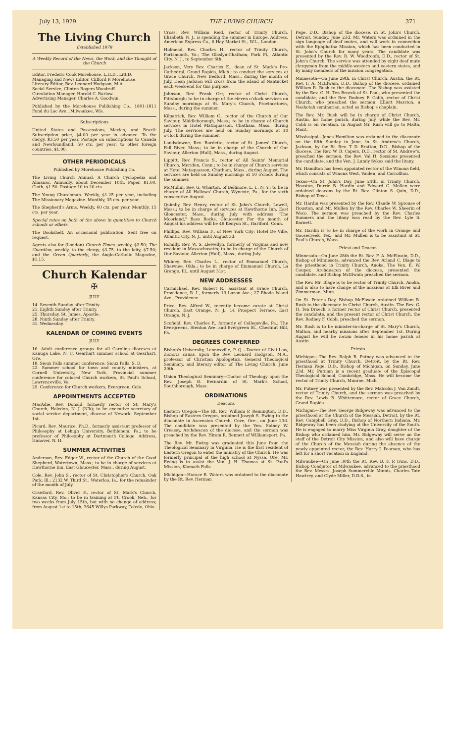July 13, 1929 THE LIVING CHURCH 371
The Living Church
Established 1878
A Weekly Record of the News, the Work, and the Thought of the Church
Editor, Frederic Cook Morehouse, L.H.D., Litt.D.
Managing and News Editor, Clifford P. Morehouse.
Literary Editor, Rev. Leonard Hodgson, M.A.
Social Service, Clinton Rogers Woodruff.
Circulation Manager, Harold C. Barlow.
Advertising Manager, Charles A. Goodwin.
Published by the Morehouse Publishing Co., 1801-1811 Fond du Lac Ave., Milwaukee, Wis.
Subscriptions
United States and Possessions, Mexico, and Brazil: Subscription price, $4.00 per year in advance. To the clergy, $3.50 per year. Postage on subscriptions to Canada and Newfoundland, 50 cts. per year; to other foreign countries, $1.00.
OTHER PERIODICALS
Published by Morehouse Publishing Co.
The Living Church Annual. A Church Cyclopedia and Almanac. Annually, about December 10th. Paper, $1.00. Cloth, $1.50. Postage 10 to 20 cts.
The Young Churchman. Weekly, $1.25 per year, including The Missionary Magazine. Monthly, 35 cts. per year.
The Shepherd's Arms. Weekly, 60 cts. per year. Monthly, 15 cts. per year.
Special rates on both of the above in quantities to Church schools or others.
The Bookshelf. An occasional publication. Sent free on request.
Agents also for (London) Church Times, weekly, $3.50; The Guardian, weekly, to the clergy, $3.75, to the laity, $7.50; and the Green Quarterly, the Anglo-Catholic Magazine, $1.15.
Church Kalendar
✠
JULY
14. Seventh Sunday after Trinity.
21. Eighth Sunday after Trinity.
25. Thursday. St. James, Apostle.
28. Ninth Sunday after Trinity.
31. Wednesday.
KALENDAR OF COMING EVENTS
JULY
16. Adult conference groups for all Carolina dioceses at Kanuga Lake, N. C. Gearhart summer school at Gearhart, Ore.
18. Sioux Falls summer conference, Sioux Falls, S. D.
22. Summer school for town and county ministers, at Cornell University, New York. Provincial summer conference for colored Church workers, St. Paul's School, Lawrenceville, Va.
29. Conference for Church workers, Evergreen, Colo.
APPOINTMENTS ACCEPTED
MacAdie, Rev. Donald, formerly rector of St. Mary's Church, Haledon, N. J. (N'k); to be executive secretary of social service department, diocese of Newark. September 1st.
Picard, Rev. Maurice, Ph.D., formerly assistant professor of Philosophy at Lehigh University, Bethlehem, Pa.; to be professor of Philosophy at Dartmouth College. Address, Hanover, N. H.
SUMMER ACTIVITIES
Anderson, Rev. Edgar W., rector of the Church of the Good Shepherd, Watertown, Mass.; to be in charge of services at Hawthorne Inn, East Gloucester, Mass., during August.
Cole, Rev. John S., rector of St. Christopher's Church, Oak Park, Ill.; 2132 W. Third St., Waterloo, Ia., for the remainder of the month of July.
Crawford, Rev. Oliver F., rector of St. Mark's Church, Kansas City, Mo.; to be in training at Ft. Crook, Neb., for two weeks from July 15th, but with no change of address; from August 1st to 15th, 3645 Willys Parkway, Toledo, Ohio.
Cross, Rev. William Reid, rector of Trinity Church, Elizabeth, N. J., is spending the summer in Europe. Address, American Express Co., 6 Hay Market St., W.L., London.
Holmead, Rev. Charles H., rector of Trinity Church, Portsmouth, Va.; The Glaslyn-Chatham, Park Pl., Atlantic City, N. J., to September 6th.
Jackson, Very Rev. Charles E., dean of St. Mark's Pro-Cathedral, Grand Rapids, Mich.; to conduct the services at Grace Church, New Bedford, Mass., during the month of July. Dean Jackson will cross from the island of Nantucket each week-end for this purpose.
Johnson, Rev. Frank Orr, rector of Christ Church, Pittsburgh; to be in charge of the eleven o'clock services on Sunday mornings at St. Mary's Church, Provincetown, Mass., during the summer.
Kilpatrick, Rev. William C., rector of the Church of Our Saviour, Middleborough, Mass.; to be in charge of Church services in Hotel Matnquasson, Chatham, Mass., during July. The services are held on Sunday mornings at 10 o'clock during the summer.
Landsdowne, Rev. Burdette, rector of St. James' Church, Fall River, Mass.; to be in charge of the Church of Our Saviour, Allerton (Hull), Mass., during August.
Lippitt, Rev. Francis S., rector of All Saints' Memorial Church, Meriden, Conn.; to be in charge of Church services at Hotel Mataquasson, Chatham, Mass., during August. The services are held on Sunday mornings at 10 o'clock during the summer.
McMullin, Rev. G. Wharton, of Bellmore, L. I., N. Y.; to be in charge of All Hallows' Church, Wyncote, Pa., for the sixth consecutive August.
Quimby, Rev. Henry, rector of St. John's Church, Lowell, Mass.; to be in charge of services at Hawthorne Inn, East Gloucester, Mass., during July with address "The Moorland," Bass Rocks, Gloucester. For the month of August his address will be 49 Kenyon St., Hartford, Conn.
Phillips, Rev. William F., of New York City; Hotel De Ville, Atlantic City, N. J., until August 3d.
Romilly, Rev. W. S. Llewellyn, formerly of Virginia and now resident in Massachusetts; to be in charge of the Church of Our Saviour, Allerton (Hull), Mass., during July.
Widney, Rev. Charles L., rector of Emmanuel Church, Shawnee, Okla.; to be in charge of Emmanuel Church, La Grange, Ill., until August 31st.
NEW ADDRESSES
Carmichael, Rev. Robert R., assistant at Grace Church, Providence, R. I., formerly 19 Luzon Ave.; 27 Rhode Island Ave., Providence.
Price, Rev. Alfred W., recently become curate at Christ Church, East Orange, N. J.; 14 Prospect Terrace, East Orange, N. J.
Scofield, Rev. Charles F., formerly of Collegeville, Pa.; The Evergreens, Stenton Ave. and Evergreen St., Chestnut Hill, Pa.
DEGREES CONFERRED
Bishop's University, Lennoxville, P. Q.—Doctor of Civil Law, honoris causa, upon the Rev. Leonard Hodgson, M.A., professor of Christian Apologetics, General Theological Seminary, and literary editor of The Living Church. June 20th.
Union Theological Seminary—Doctor of Theology upon the Rev. Joseph B. Bernardin of St. Mark's School, Southborough, Mass.
ORDINATIONS
Deacons
Eastern Oregon—The Rt. Rev. William P. Remington, D.D., Bishop of Eastern Oregon, ordained Joseph S. Ewing to the diaconate in Ascension Church, Cove, Ore., on June 23d. The candidate was presented by the Ven. Sidney W. Creasey, Archdeacon of the diocese, and the sermon was preached by the Rev. Hiram R. Bennett of Williamsport, Pa.
The Rev. Mr. Ewing was graduated this June from the Theological Seminary in Virginia. He is the first resident of Eastern Oregon to enter the ministry of the Church. He was formerly principal of the high school at Nyssa, Ore. Mr. Ewing is to assist the Ven. J. H. Thomas at St. Paul's Mission, Klamath Falls.
Michigan—Horace B. Waters was ordained to the diaconate by the Rt. Rev. Herman
Page, D.D., Bishop of the diocese, in St. John's Church, Detroit, Sunday, June 23d. Mr. Waters was ordained in the sign language of deaf mutes, and will work in connection with the Ephphatha Mission, which has been conducted in St. John's Church for many years. The candidate was presented by the Rev. R. W. Woodroofe, D.D., rector of St. John's Church. The service was attended by eight deaf mute clergymen from the middle-western and eastern states, and by many members of the mission congregation.
Minnesota—On June 29th, in Christ Church, Austin, the Rt. Rev. F. A. McElwain, D.D., Bishop of the diocese, ordained William R. Rush to the diaconate. The Bishop was assisted by the Rev. G. H. Ten Broeck of St. Paul, who presented the candidate, and the Rev. Rodney F. Cobb, rector of Christ Church, who preached the sermon. Elliott Marston, a Nashotah seminarian, acted as Bishop's chaplain.
The Rev. Mr. Rush will be in charge of Christ Church, Austin, his home parish, during July, while the Rev. Mr. Cobb is on vacation. In August Mr. Rush will go to Malta, Mont.
Mississippi—Jones Hamilton was ordained to the diaconate on the fifth Sunday in June, in St. Andrew's Church, Jackson, by the Rt. Rev. T. D. Bratton, D.D., Bishop of the diocese. The Rev. W. B. Capers, D.D., rector of St. Andrew's, preached the sermon, the Rev. Val H. Sessions presented the candidate, and the Ven. J. Lundy Sykes said the litany.
Mr. Hamilton has been appointed rector of the Winona field, which consists of Winona West, Vaiden, and Carrollton.
Texas—On St. John's Day, June 24th, in Trinity Church, Houston, Durrie B. Hardin and Edward G. Mullen were ordained deacons by the Rt. Rev. Clinton S. Quin, D.D., Bishop of Texas.
Mr. Hardin was presented by the Rev. Claude W. Sprouse of Houston, and Mr. Mullen by the Rev. Charles W. Sheerin of Waco. The sermon was preached by the Rev. Charles Sumners and the litany was read by the Rev. Lyle S. Barnett.
Mr. Hardin is to be in charge of the work in Orange and Goosecreek, Tex., and Mr. Mullen is to be assistant at St. Paul's Church, Waco.
Priest and Deacon
Minnesota—On June 28th the Rt. Rev. F. A. McElwain, D.D., Bishop of Minnesota, advanced the Rev. Arland C. Blage to the priesthood in Trinity Church, Anoka. The Ven. E. W. Couper, Archdeacon of the diocese, presented the candidate, and Bishop McElwain preached the sermon.
The Rev. Mr. Blage is to be rector of Trinity Church, Anoka, and is also to have charge of the missions at Elk River and Zimmerman, Minn.
On St. Peter's Day, Bishop McElwain ordained William R. Rush to the diaconate in Christ Church, Austin. The Rev. G. H. Ten Broeck, a former rector of Christ Church, presented the candidate, and the present rector of Christ Church, the Rev. Rodney F. Cobb, preached the sermon.
Mr. Rush is to be minister-in-charge of St. Mary's Church, Malton, and nearby missions after September 1st. During August he will be locum tenens in his home parish at Austin.
Priests
Michigan—The Rev. Ralph B. Putney was advanced to the priesthood at Trinity Church, Detroit, by the Rt. Rev. Herman Page, D.D., Bishop of Michigan, on Sunday, June 23d. Mr. Putnam is a recent graduate of the Episcopal Theological School, Cambridge, Mass. He will become the rector of Trinity Church, Munroe, Mich.
Mr. Putney was presented by the Rev. Malcolm J. Van Zandt, rector of Trinity Church, and the sermon was preached by the Rev. Lewis B. Whittemore, rector of Grace Church, Grand Rapids.
Michigan—The Rev. George Ridgeway was advanced to the priesthood at the Church of the Messiah, Detroit, by the Rt. Rev. Campbell Gray, D.D., Bishop of Northern Indiana. Mr. Ridgeway has been studying at the University of the South. He is engaged to marry Miss Virginia Gray, daughter of the Bishop who ordained him. Mr. Ridgeway will serve on the staff of the Detroit City Mission, and also will have charge of the Church of the Messiah during the absence of the newly appointed rector, the Rev. Harry J. Pearson, who has left for a short vacation in England.
Milwaukee—On June 30th the Rt. Rev. B. F. P. Ivins, D.D., Bishop Coadjutor of Milwaukee, advanced to the priesthood the Rev. Messrs. Joseph Summerville Minnis, Charles Tate Hawtrey, and Clyde Miller, D.D.S., in